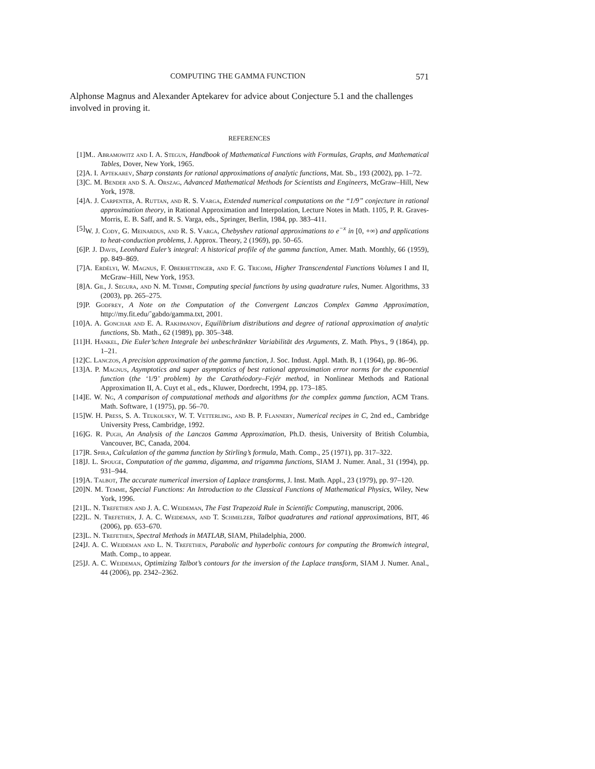COMPUTING THE GAMMA FUNCTION 571
Alphonse Magnus and Alexander Aptekarev for advice about Conjecture 5.1 and the challenges involved in proving it.
REFERENCES
[1] M.. Abramowitz and I. A. Stegun, Handbook of Mathematical Functions with Formulas, Graphs, and Mathematical Tables, Dover, New York, 1965.
[2] A. I. Aptekarev, Sharp constants for rational approximations of analytic functions, Mat. Sb., 193 (2002), pp. 1–72.
[3] C. M. Bender and S. A. Orszag, Advanced Mathematical Methods for Scientists and Engineers, McGraw–Hill, New York, 1978.
[4] A. J. Carpenter, A. Ruttan, and R. S. Varga, Extended numerical computations on the “1/9” conjecture in rational approximation theory, in Rational Approximation and Interpolation, Lecture Notes in Math. 1105, P. R. Graves-Morris, E. B. Saff, and R. S. Varga, eds., Springer, Berlin, 1984, pp. 383–411.
[5] W. J. Cody, G. Meinardus, and R. S. Varga, Chebyshev rational approximations to e<sup>−x</sup> in [0, +∞) and applications to heat-conduction problems, J. Approx. Theory, 2 (1969), pp. 50–65.
[6] P. J. Davis, Leonhard Euler’s integral: A historical profile of the gamma function, Amer. Math. Monthly, 66 (1959), pp. 849–869.
[7] A. Erdélyi, W. Magnus, F. Oberhettinger, and F. G. Tricomi, Higher Transcendental Functions Volumes I and II, McGraw–Hill, New York, 1953.
[8] A. Gil, J. Segura, and N. M. Temme, Computing special functions by using quadrature rules, Numer. Algorithms, 33 (2003), pp. 265–275.
[9] P. Godfrey, A Note on the Computation of the Convergent Lanczos Complex Gamma Approximation, http://my.fit.edu/˜gabdo/gamma.txt, 2001.
[10] A. A. Gonchar and E. A. Rakhmanov, Equilibrium distributions and degree of rational approximation of analytic functions, Sb. Math., 62 (1989), pp. 305–348.
[11] H. Hankel, Die Euler’schen Integrale bei unbeschränkter Variabilität des Arguments, Z. Math. Phys., 9 (1864), pp. 1–21.
[12] C. Lanczos, A precision approximation of the gamma function, J. Soc. Indust. Appl. Math. B, 1 (1964), pp. 86–96.
[13] A. P. Magnus, Asymptotics and super asymptotics of best rational approximation error norms for the exponential function (the ‘1/9’ problem) by the Carathéodory–Fejér method, in Nonlinear Methods and Rational Approximation II, A. Cuyt et al., eds., Kluwer, Dordrecht, 1994, pp. 173–185.
[14] E. W. Ng, A comparison of computational methods and algorithms for the complex gamma function, ACM Trans. Math. Software, 1 (1975), pp. 56–70.
[15] W. H. Press, S. A. Teukolsky, W. T. Vetterling, and B. P. Flannery, Numerical recipes in C, 2nd ed., Cambridge University Press, Cambridge, 1992.
[16] G. R. Pugh, An Analysis of the Lanczos Gamma Approximation, Ph.D. thesis, University of British Columbia, Vancouver, BC, Canada, 2004.
[17] R. Spira, Calculation of the gamma function by Stirling’s formula, Math. Comp., 25 (1971), pp. 317–322.
[18] J. L. Spouge, Computation of the gamma, digamma, and trigamma functions, SIAM J. Numer. Anal., 31 (1994), pp. 931–944.
[19] A. Talbot, The accurate numerical inversion of Laplace transforms, J. Inst. Math. Appl., 23 (1979), pp. 97–120.
[20] N. M. Temme, Special Functions: An Introduction to the Classical Functions of Mathematical Physics, Wiley, New York, 1996.
[21] L. N. Trefethen and J. A. C. Weideman, The Fast Trapezoid Rule in Scientific Computing, manuscript, 2006.
[22] L. N. Trefethen, J. A. C. Weideman, and T. Schmelzer, Talbot quadratures and rational approximations, BIT, 46 (2006), pp. 653–670.
[23] L. N. Trefethen, Spectral Methods in MATLAB, SIAM, Philadelphia, 2000.
[24] J. A. C. Weideman and L. N. Trefethen, Parabolic and hyperbolic contours for computing the Bromwich integral, Math. Comp., to appear.
[25] J. A. C. Weideman, Optimizing Talbot’s contours for the inversion of the Laplace transform, SIAM J. Numer. Anal., 44 (2006), pp. 2342–2362.